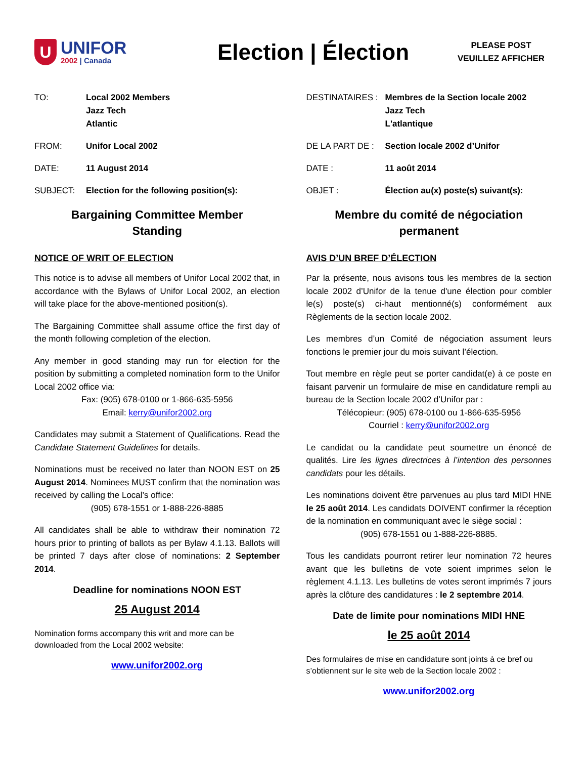U
UNIFOR
2002 | Canada
Election | Élection
PLEASE POST
VEUILLEZ AFFICHER
TO: Local 2002 Members
Jazz Tech
Atlantic
FROM: Unifor Local 2002
DATE: 11 August 2014
SUBJECT: Election for the following position(s):
Bargaining Committee Member
Standing
NOTICE OF WRIT OF ELECTION
This notice is to advise all members of Unifor Local 2002 that, in accordance with the Bylaws of Unifor Local 2002, an election will take place for the above-mentioned position(s).
The Bargaining Committee shall assume office the first day of the month following completion of the election.
Any member in good standing may run for election for the position by submitting a completed nomination form to the Unifor Local 2002 office via:
Fax: (905) 678-0100 or 1-866-635-5956
Email: kerry@unifor2002.org
Candidates may submit a Statement of Qualifications. Read the Candidate Statement Guidelines for details.
Nominations must be received no later than NOON EST on 25 August 2014. Nominees MUST confirm that the nomination was received by calling the Local’s office:
(905) 678-1551 or 1-888-226-8885
All candidates shall be able to withdraw their nomination 72 hours prior to printing of ballots as per Bylaw 4.1.13. Ballots will be printed 7 days after close of nominations: 2 September 2014.
Deadline for nominations NOON EST
25 August 2014
Nomination forms accompany this writ and more can be downloaded from the Local 2002 website:
www.unifor2002.org
DESTINATAIRES : Membres de la Section locale 2002
Jazz Tech
L'atlantique
DE LA PART DE : Section locale 2002 d’Unifor
DATE : 11 août 2014
OBJET : Élection au(x) poste(s) suivant(s):
Membre du comité de négociation
permanent
AVIS D’UN BREF D’ÉLECTION
Par la présente, nous avisons tous les membres de la section locale 2002 d’Unifor de la tenue d'une élection pour combler le(s) poste(s) ci-haut mentionné(s) conformément aux Règlements de la section locale 2002.
Les membres d’un Comité de négociation assument leurs fonctions le premier jour du mois suivant l’élection.
Tout membre en règle peut se porter candidat(e) à ce poste en faisant parvenir un formulaire de mise en candidature rempli au bureau de la Section locale 2002 d’Unifor par :
Télécopieur: (905) 678-0100 ou 1-866-635-5956
Courriel : kerry@unifor2002.org
Le candidat ou la candidate peut soumettre un énoncé de qualités. Lire les lignes directrices à l’intention des personnes candidats pour les détails.
Les nominations doivent être parvenues au plus tard MIDI HNE le 25 août 2014. Les candidats DOIVENT confirmer la réception de la nomination en communiquant avec le siège social :
(905) 678-1551 ou 1-888-226-8885.
Tous les candidats pourront retirer leur nomination 72 heures avant que les bulletins de vote soient imprimes selon le règlement 4.1.13. Les bulletins de votes seront imprimés 7 jours après la clôture des candidatures : le 2 septembre 2014.
Date de limite pour nominations MIDI HNE
le 25 août 2014
Des formulaires de mise en candidature sont joints à ce bref ou s’obtiennent sur le site web de la Section locale 2002 :
www.unifor2002.org